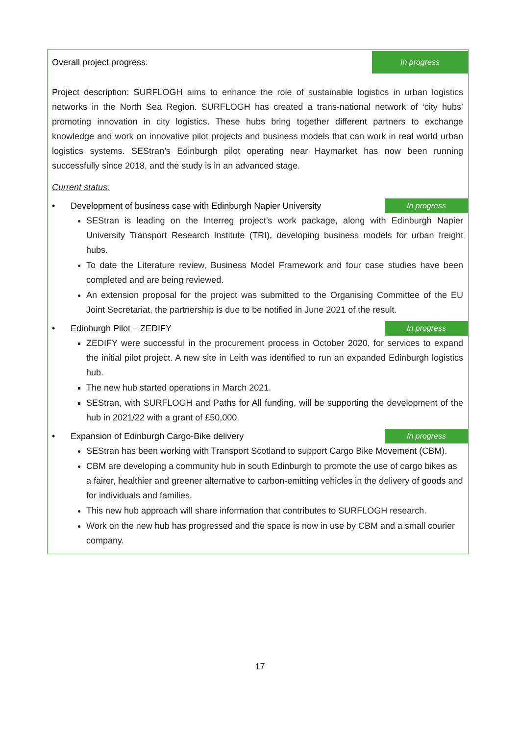Overall project progress: In progress
Project description: SURFLOGH aims to enhance the role of sustainable logistics in urban logistics networks in the North Sea Region. SURFLOGH has created a trans-national network of ‘city hubs’ promoting innovation in city logistics. These hubs bring together different partners to exchange knowledge and work on innovative pilot projects and business models that can work in real world urban logistics systems. SEStran’s Edinburgh pilot operating near Haymarket has now been running successfully since 2018, and the study is in an advanced stage.
Current status:
• Development of business case with Edinburgh Napier University In progress
SEStran is leading on the Interreg project’s work package, along with Edinburgh Napier University Transport Research Institute (TRI), developing business models for urban freight hubs.
To date the Literature review, Business Model Framework and four case studies have been completed and are being reviewed.
An extension proposal for the project was submitted to the Organising Committee of the EU Joint Secretariat, the partnership is due to be notified in June 2021 of the result.
• Edinburgh Pilot – ZEDIFY In progress
ZEDIFY were successful in the procurement process in October 2020, for services to expand the initial pilot project. A new site in Leith was identified to run an expanded Edinburgh logistics hub.
The new hub started operations in March 2021.
SEStran, with SURFLOGH and Paths for All funding, will be supporting the development of the hub in 2021/22 with a grant of £50,000.
• Expansion of Edinburgh Cargo-Bike delivery In progress
SEStran has been working with Transport Scotland to support Cargo Bike Movement (CBM).
CBM are developing a community hub in south Edinburgh to promote the use of cargo bikes as a fairer, healthier and greener alternative to carbon-emitting vehicles in the delivery of goods and for individuals and families.
This new hub approach will share information that contributes to SURFLOGH research.
Work on the new hub has progressed and the space is now in use by CBM and a small courier company.
17